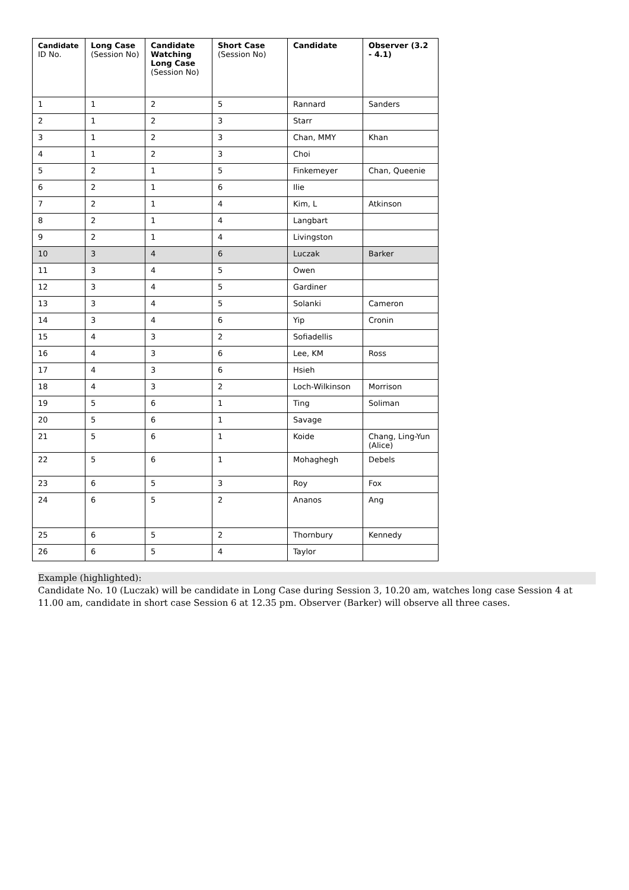| Candidate ID No. | Long Case (Session No) | Candidate Watching Long Case (Session No) | Short Case (Session No) | Candidate | Observer (3.2 - 4.1) |
| --- | --- | --- | --- | --- | --- |
| 1 | 1 | 2 | 5 | Rannard | Sanders |
| 2 | 1 | 2 | 3 | Starr | |
| 3 | 1 | 2 | 3 | Chan, MMY | Khan |
| 4 | 1 | 2 | 3 | Choi | |
| 5 | 2 | 1 | 5 | Finkemeyer | Chan, Queenie |
| 6 | 2 | 1 | 6 | Ilie | |
| 7 | 2 | 1 | 4 | Kim, L | Atkinson |
| 8 | 2 | 1 | 4 | Langbart | |
| 9 | 2 | 1 | 4 | Livingston | |
| 10 | 3 | 4 | 6 | Luczak | Barker |
| 11 | 3 | 4 | 5 | Owen | |
| 12 | 3 | 4 | 5 | Gardiner | |
| 13 | 3 | 4 | 5 | Solanki | Cameron |
| 14 | 3 | 4 | 6 | Yip | Cronin |
| 15 | 4 | 3 | 2 | Sofiadellis | |
| 16 | 4 | 3 | 6 | Lee, KM | Ross |
| 17 | 4 | 3 | 6 | Hsieh | |
| 18 | 4 | 3 | 2 | Loch-Wilkinson | Morrison |
| 19 | 5 | 6 | 1 | Ting | Soliman |
| 20 | 5 | 6 | 1 | Savage | |
| 21 | 5 | 6 | 1 | Koide | Chang, Ling-Yun (Alice) |
| 22 | 5 | 6 | 1 | Mohaghegh | Debels |
| 23 | 6 | 5 | 3 | Roy | Fox |
| 24 | 6 | 5 | 2 | Ananos | Ang |
| 25 | 6 | 5 | 2 | Thornbury | Kennedy |
| 26 | 6 | 5 | 4 | Taylor | |
Example (highlighted):
Candidate No. 10 (Luczak) will be candidate in Long Case during Session 3, 10.20 am, watches long case Session 4 at 11.00 am, candidate in short case Session 6 at 12.35 pm. Observer (Barker) will observe all three cases.